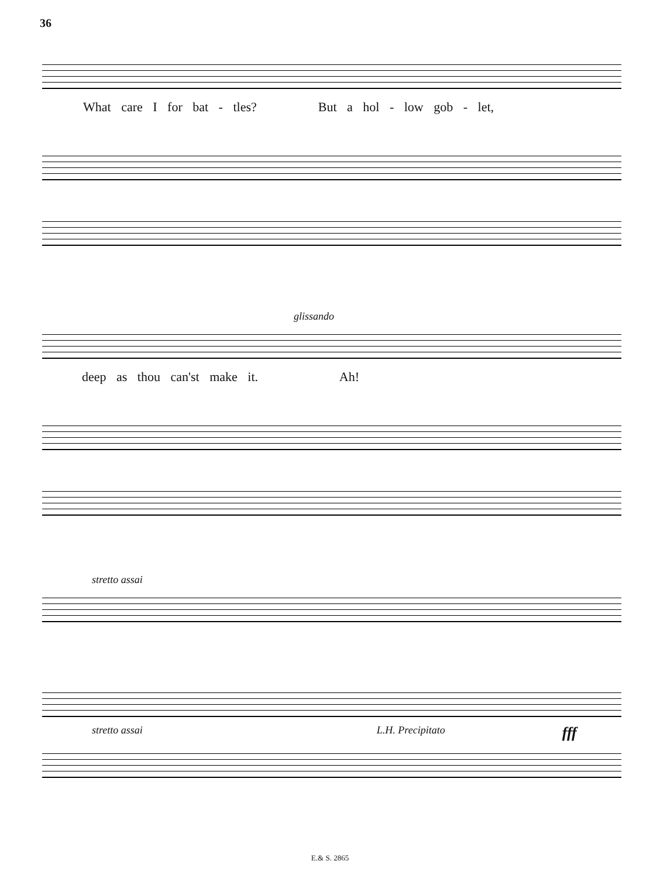36
What care I for bat - tles? But a hol - low gob - let,
glissando
deep as thou can'st make it. Ah!
stretto assai
stretto assai L.H. Precipitato fff
E.& S. 2865